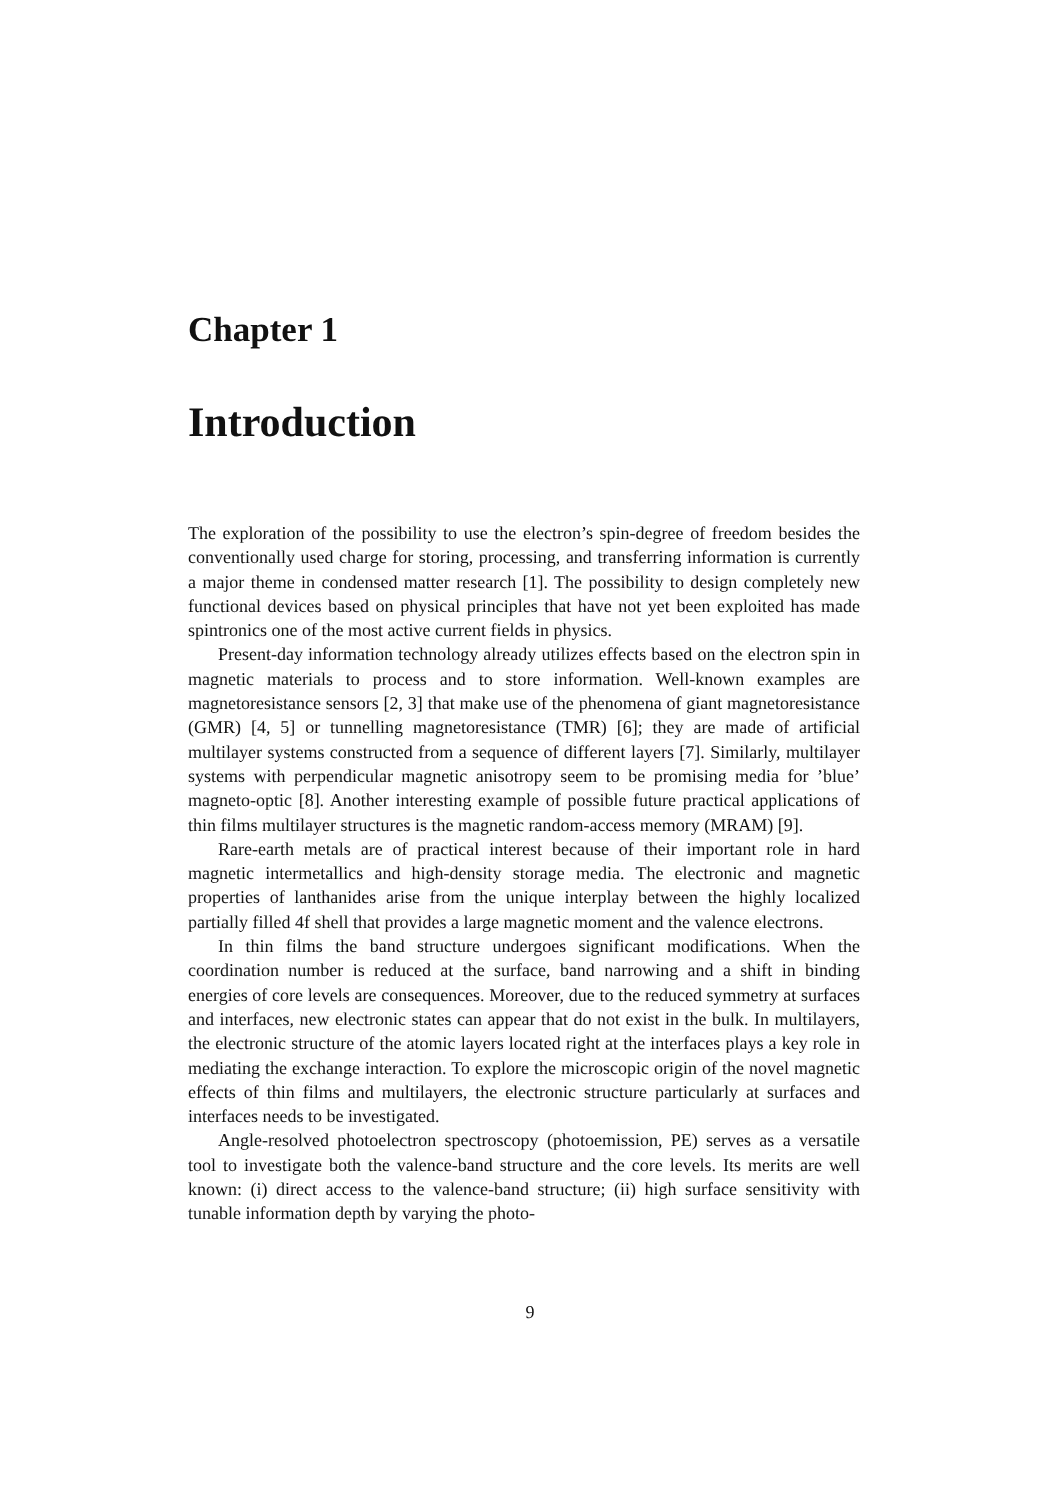Chapter 1
Introduction
The exploration of the possibility to use the electron’s spin-degree of freedom besides the conventionally used charge for storing, processing, and transferring information is currently a major theme in condensed matter research [1]. The possibility to design completely new functional devices based on physical principles that have not yet been exploited has made spintronics one of the most active current fields in physics.
Present-day information technology already utilizes effects based on the electron spin in magnetic materials to process and to store information. Well-known examples are magnetoresistance sensors [2, 3] that make use of the phenomena of giant magnetoresistance (GMR) [4, 5] or tunnelling magnetoresistance (TMR) [6]; they are made of artificial multilayer systems constructed from a sequence of different layers [7]. Similarly, multilayer systems with perpendicular magnetic anisotropy seem to be promising media for ’blue’ magneto-optic [8]. Another interesting example of possible future practical applications of thin films multilayer structures is the magnetic random-access memory (MRAM) [9].
Rare-earth metals are of practical interest because of their important role in hard magnetic intermetallics and high-density storage media. The electronic and magnetic properties of lanthanides arise from the unique interplay between the highly localized partially filled 4f shell that provides a large magnetic moment and the valence electrons.
In thin films the band structure undergoes significant modifications. When the coordination number is reduced at the surface, band narrowing and a shift in binding energies of core levels are consequences. Moreover, due to the reduced symmetry at surfaces and interfaces, new electronic states can appear that do not exist in the bulk. In multilayers, the electronic structure of the atomic layers located right at the interfaces plays a key role in mediating the exchange interaction. To explore the microscopic origin of the novel magnetic effects of thin films and multilayers, the electronic structure particularly at surfaces and interfaces needs to be investigated.
Angle-resolved photoelectron spectroscopy (photoemission, PE) serves as a versatile tool to investigate both the valence-band structure and the core levels. Its merits are well known: (i) direct access to the valence-band structure; (ii) high surface sensitivity with tunable information depth by varying the photo-
9